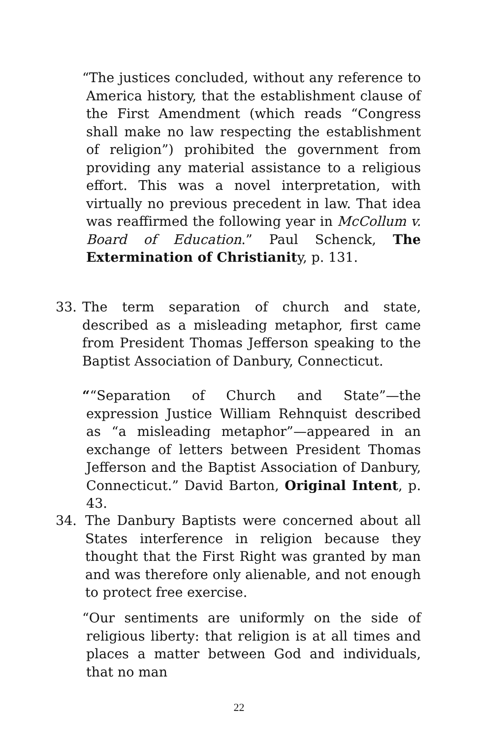“The justices concluded, without any reference to America history, that the establishment clause of the First Amendment (which reads “Congress shall make no law respecting the establishment of religion”) prohibited the government from providing any material assistance to a religious effort. This was a novel interpretation, with virtually no previous precedent in law. That idea was reaffirmed the following year in McCollum v. Board of Education.” Paul Schenck, The Extermination of Christianity, p. 131.
33. The term separation of church and state, described as a misleading metaphor, first came from President Thomas Jefferson speaking to the Baptist Association of Danbury, Connecticut.
““Separation of Church and State”—the expression Justice William Rehnquist described as “a misleading metaphor”—appeared in an exchange of letters between President Thomas Jefferson and the Baptist Association of Danbury, Connecticut.” David Barton, Original Intent, p. 43.
34. The Danbury Baptists were concerned about all States interference in religion because they thought that the First Right was granted by man and was therefore only alienable, and not enough to protect free exercise.
“Our sentiments are uniformly on the side of religious liberty: that religion is at all times and places a matter between God and individuals, that no man
22